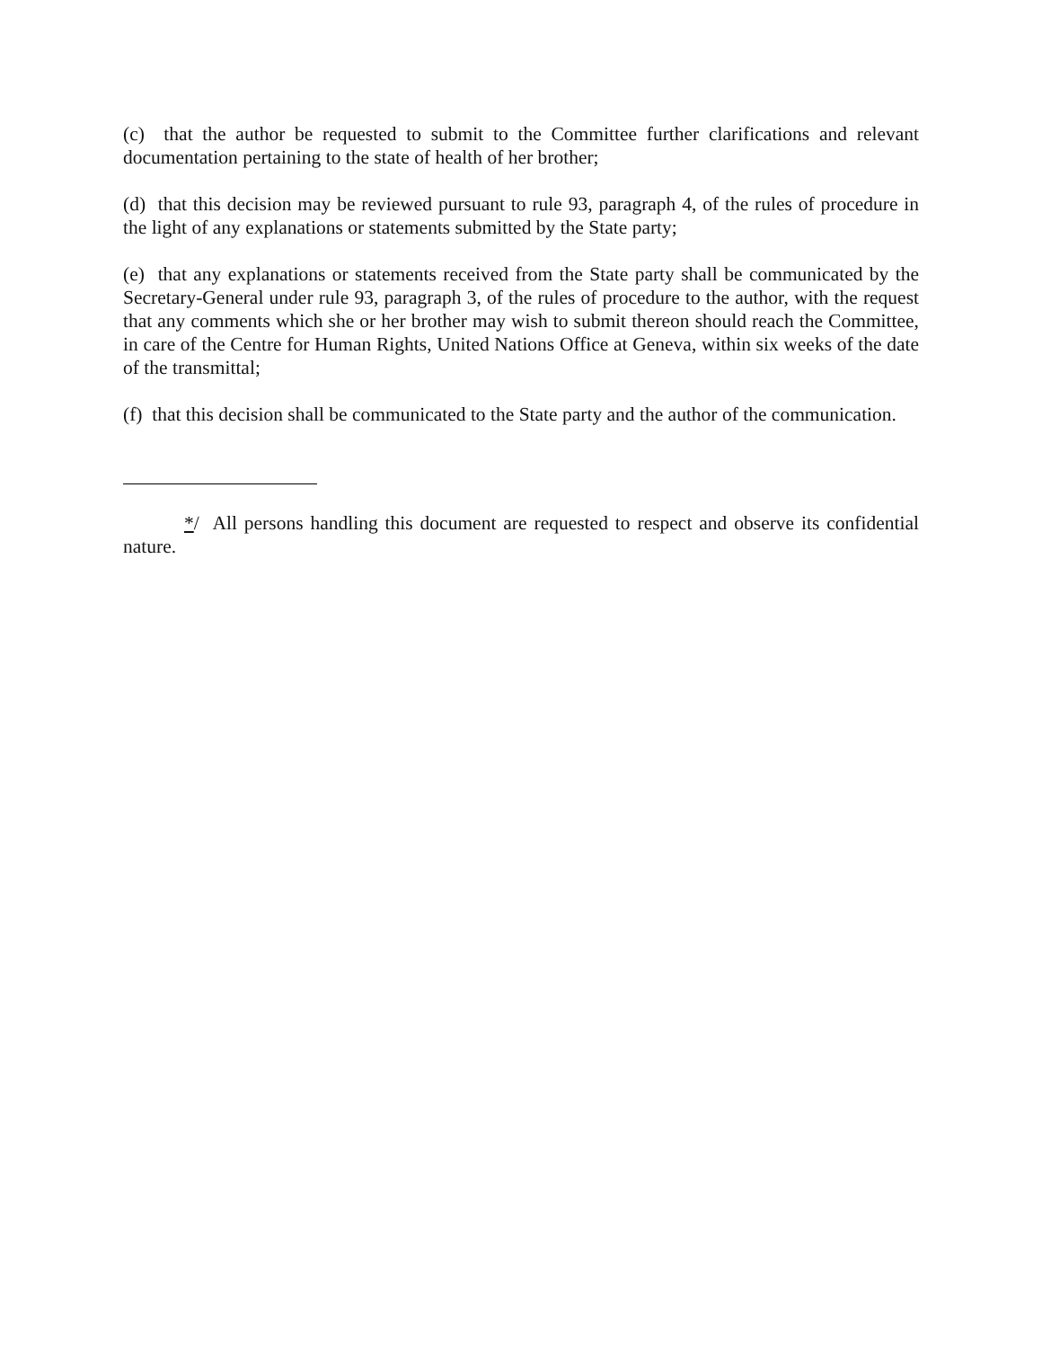(c) that the author be requested to submit to the Committee further clarifications and relevant documentation pertaining to the state of health of her brother;
(d) that this decision may be reviewed pursuant to rule 93, paragraph 4, of the rules of procedure in the light of any explanations or statements submitted by the State party;
(e) that any explanations or statements received from the State party shall be communicated by the Secretary-General under rule 93, paragraph 3, of the rules of procedure to the author, with the request that any comments which she or her brother may wish to submit thereon should reach the Committee, in care of the Centre for Human Rights, United Nations Office at Geneva, within six weeks of the date of the transmittal;
(f) that this decision shall be communicated to the State party and the author of the communication.
*/ All persons handling this document are requested to respect and observe its confidential nature.